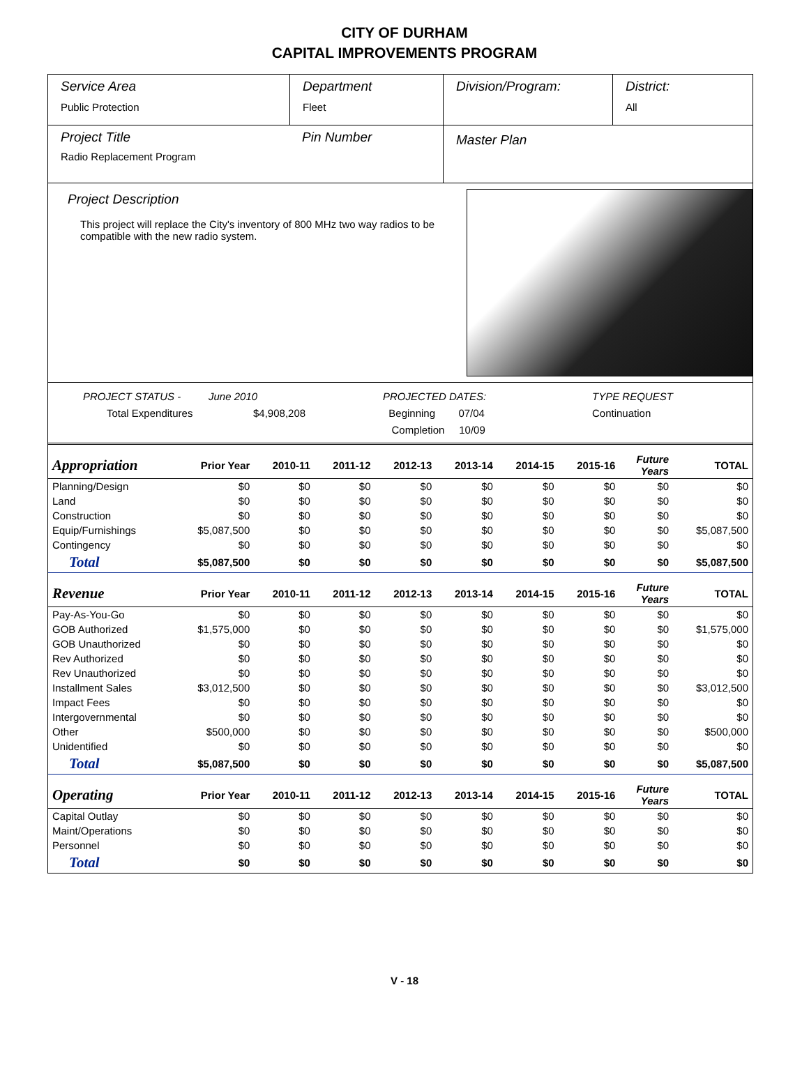CITY OF DURHAM
CAPITAL IMPROVEMENTS PROGRAM
Service Area
Public Protection
Department
Fleet
Division/Program: District:
All
Project Title
Radio Replacement Program
Pin Number
Master Plan
Project Description
This project will replace the City's inventory of 800 MHz two way radios to be compatible with the new radio system.
PROJECT STATUS -
June 2010
PROJECTED DATES:
TYPE REQUEST
Total Expenditures
$4,908,208
Beginning 07/04
Continuation
Completion 10/09
| Appropriation | Prior Year | 2010-11 | 2011-12 | 2012-13 | 2013-14 | 2014-15 | 2015-16 | Future Years | TOTAL |
| --- | --- | --- | --- | --- | --- | --- | --- | --- | --- |
| Planning/Design | $0 | $0 | $0 | $0 | $0 | $0 | $0 | $0 | $0 |
| Land | $0 | $0 | $0 | $0 | $0 | $0 | $0 | $0 | $0 |
| Construction | $0 | $0 | $0 | $0 | $0 | $0 | $0 | $0 | $0 |
| Equip/Furnishings | $5,087,500 | $0 | $0 | $0 | $0 | $0 | $0 | $0 | $5,087,500 |
| Contingency | $0 | $0 | $0 | $0 | $0 | $0 | $0 | $0 | $0 |
| Total | $5,087,500 | $0 | $0 | $0 | $0 | $0 | $0 | $0 | $5,087,500 |
| Revenue | Prior Year | 2010-11 | 2011-12 | 2012-13 | 2013-14 | 2014-15 | 2015-16 | Future Years | TOTAL |
| Pay-As-You-Go | $0 | $0 | $0 | $0 | $0 | $0 | $0 | $0 | $0 |
| GOB Authorized | $1,575,000 | $0 | $0 | $0 | $0 | $0 | $0 | $0 | $1,575,000 |
| GOB Unauthorized | $0 | $0 | $0 | $0 | $0 | $0 | $0 | $0 | $0 |
| Rev Authorized | $0 | $0 | $0 | $0 | $0 | $0 | $0 | $0 | $0 |
| Rev Unauthorized | $0 | $0 | $0 | $0 | $0 | $0 | $0 | $0 | $0 |
| Installment Sales | $3,012,500 | $0 | $0 | $0 | $0 | $0 | $0 | $0 | $3,012,500 |
| Impact Fees | $0 | $0 | $0 | $0 | $0 | $0 | $0 | $0 | $0 |
| Intergovernmental | $0 | $0 | $0 | $0 | $0 | $0 | $0 | $0 | $0 |
| Other | $500,000 | $0 | $0 | $0 | $0 | $0 | $0 | $0 | $500,000 |
| Unidentified | $0 | $0 | $0 | $0 | $0 | $0 | $0 | $0 | $0 |
| Total | $5,087,500 | $0 | $0 | $0 | $0 | $0 | $0 | $0 | $5,087,500 |
| Operating | Prior Year | 2010-11 | 2011-12 | 2012-13 | 2013-14 | 2014-15 | 2015-16 | Future Years | TOTAL |
| Capital Outlay | $0 | $0 | $0 | $0 | $0 | $0 | $0 | $0 | $0 |
| Maint/Operations | $0 | $0 | $0 | $0 | $0 | $0 | $0 | $0 | $0 |
| Personnel | $0 | $0 | $0 | $0 | $0 | $0 | $0 | $0 | $0 |
| Total | $0 | $0 | $0 | $0 | $0 | $0 | $0 | $0 | $0 |
V - 18